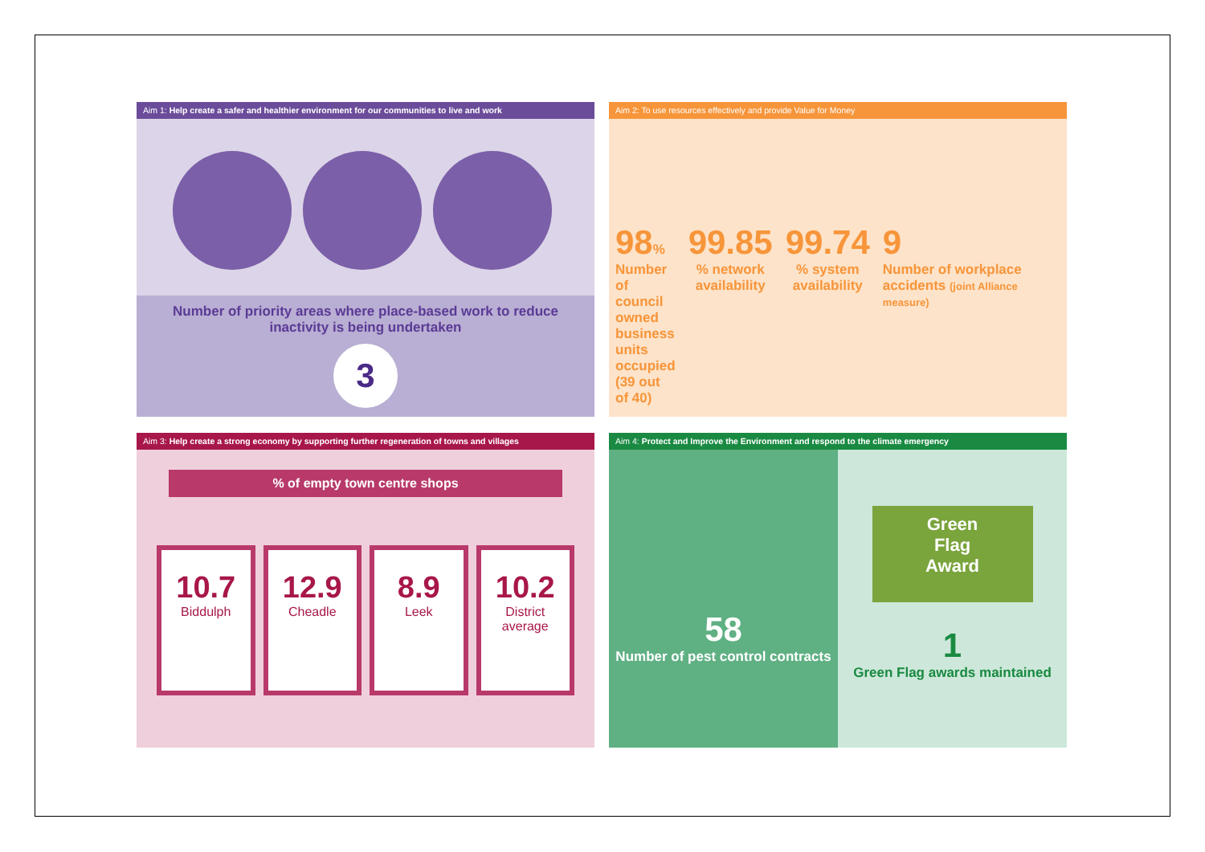Aim 1: Help create a safer and healthier environment for our communities to live and work
Number of priority areas where place-based work to reduce inactivity is being undertaken
3
Aim 2: To use resources effectively and provide Value for Money
98%
Number of council owned business units occupied (39 out of 40)
99.85
% network availability
99.74
% system availability
9
Number of workplace accidents (joint Alliance measure)
Aim 3: Help create a strong economy by supporting further regeneration of towns and villages
% of empty town centre shops
10.7
Biddulph
12.9
Cheadle
8.9
Leek
10.2
District average
Aim 4: Protect and Improve the Environment and respond to the climate emergency
58
Number of pest control contracts
Green
Flag
Award
1
Green Flag awards maintained